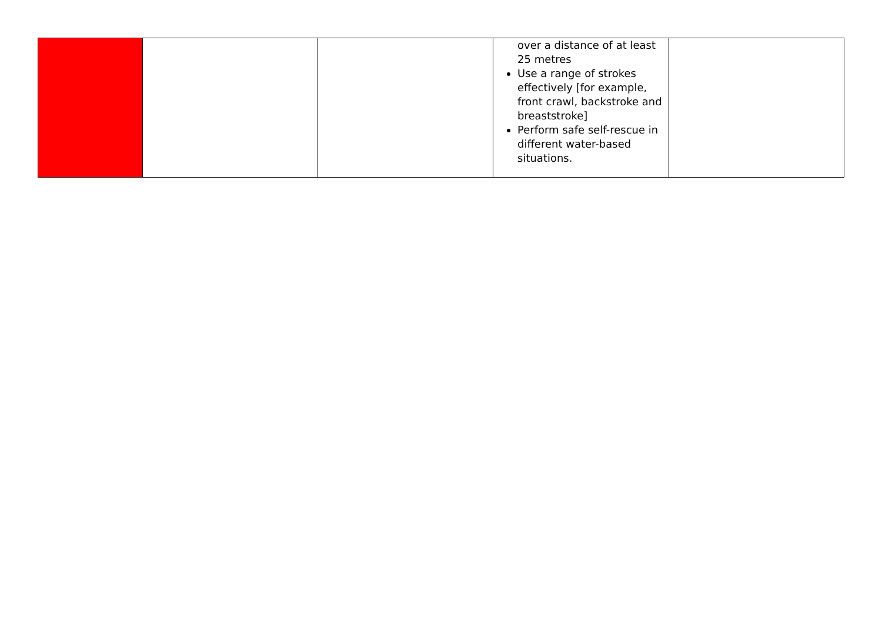| | | | over a distance of at least 25 metres Use a range of strokes effectively [for example, front crawl, backstroke and breaststroke] Perform safe self-rescue in different water-based situations. | |